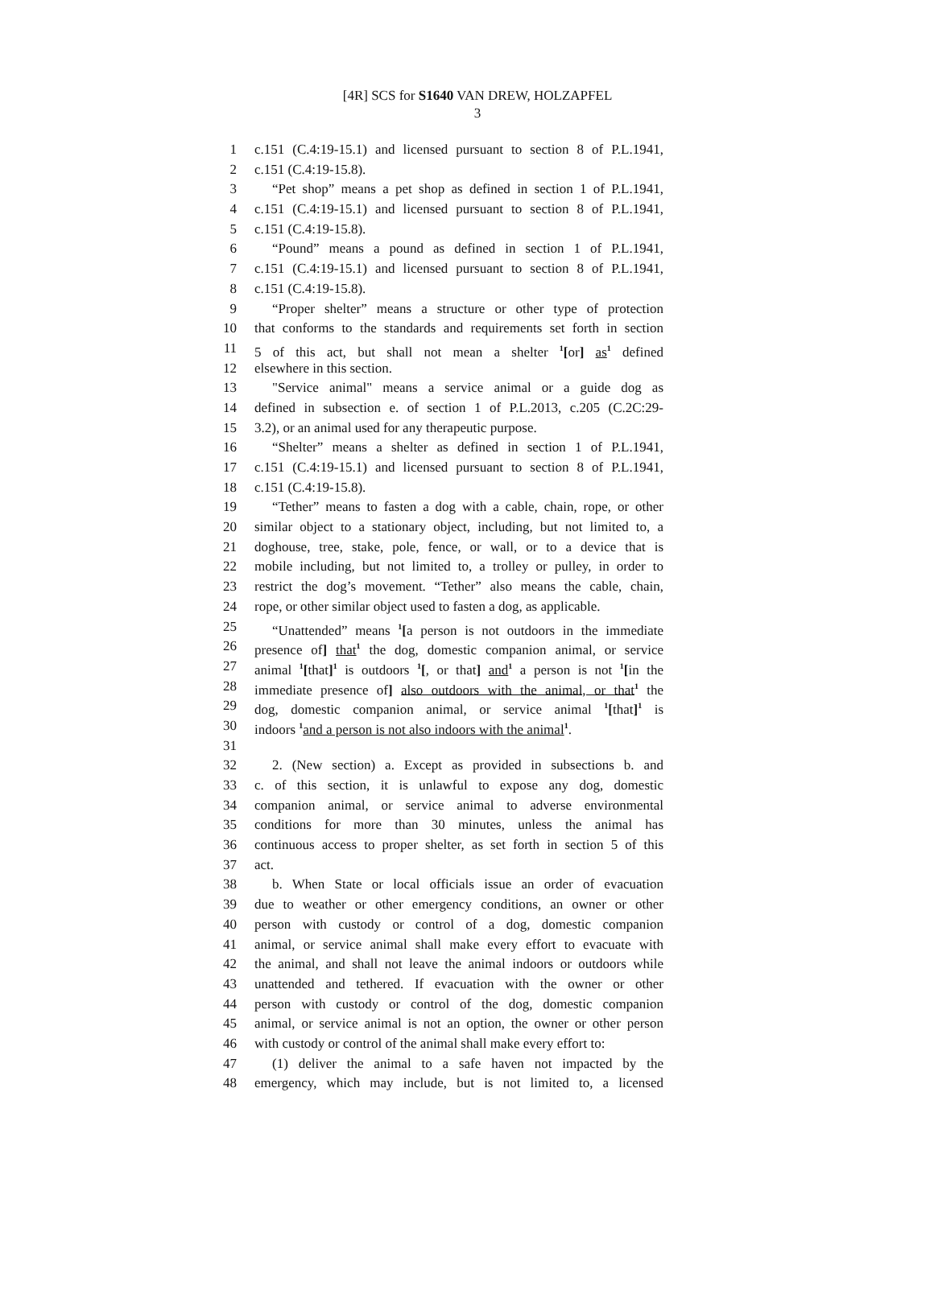[4R] SCS for S1640 VAN DREW, HOLZAPFEL
3
1 c.151 (C.4:19-15.1) and licensed pursuant to section 8 of P.L.1941,
2 c.151 (C.4:19-15.8).
3 “Pet shop” means a pet shop as defined in section 1 of P.L.1941,
4 c.151 (C.4:19-15.1) and licensed pursuant to section 8 of P.L.1941,
5 c.151 (C.4:19-15.8).
6 “Pound” means a pound as defined in section 1 of P.L.1941,
7 c.151 (C.4:19-15.1) and licensed pursuant to section 8 of P.L.1941,
8 c.151 (C.4:19-15.8).
9 “Proper shelter” means a structure or other type of protection
10 that conforms to the standards and requirements set forth in section
11 5 of this act, but shall not mean a shelter <sup>1</sup>[or] as<sup>1</sup> defined
12 elsewhere in this section.
13 "Service animal" means a service animal or a guide dog as
14 defined in subsection e. of section 1 of P.L.2013, c.205 (C.2C:29-
15 3.2), or an animal used for any therapeutic purpose.
16 “Shelter” means a shelter as defined in section 1 of P.L.1941,
17 c.151 (C.4:19-15.1) and licensed pursuant to section 8 of P.L.1941,
18 c.151 (C.4:19-15.8).
19 “Tether” means to fasten a dog with a cable, chain, rope, or other
20 similar object to a stationary object, including, but not limited to, a
21 doghouse, tree, stake, pole, fence, or wall, or to a device that is
22 mobile including, but not limited to, a trolley or pulley, in order to
23 restrict the dog’s movement. “Tether” also means the cable, chain,
24 rope, or other similar object used to fasten a dog, as applicable.
25 “Unattended” means <sup>1</sup>[a person is not outdoors in the immediate
26 presence of] that<sup>1</sup> the dog, domestic companion animal, or service
27 animal <sup>1</sup>[that]<sup>1</sup> is outdoors <sup>1</sup>[, or that] and<sup>1</sup> a person is not <sup>1</sup>[in the
28 immediate presence of] also outdoors with the animal, or that<sup>1</sup> the
29 dog, domestic companion animal, or service animal <sup>1</sup>[that]<sup>1</sup> is
30 indoors <sup>1</sup>and a person is not also indoors with the animal<sup>1</sup>.
31
32 2. (New section) a. Except as provided in subsections b. and
33 c. of this section, it is unlawful to expose any dog, domestic
34 companion animal, or service animal to adverse environmental
35 conditions for more than 30 minutes, unless the animal has
36 continuous access to proper shelter, as set forth in section 5 of this
37 act.
38 b. When State or local officials issue an order of evacuation
39 due to weather or other emergency conditions, an owner or other
40 person with custody or control of a dog, domestic companion
41 animal, or service animal shall make every effort to evacuate with
42 the animal, and shall not leave the animal indoors or outdoors while
43 unattended and tethered. If evacuation with the owner or other
44 person with custody or control of the dog, domestic companion
45 animal, or service animal is not an option, the owner or other person
46 with custody or control of the animal shall make every effort to:
47 (1) deliver the animal to a safe haven not impacted by the
48 emergency, which may include, but is not limited to, a licensed